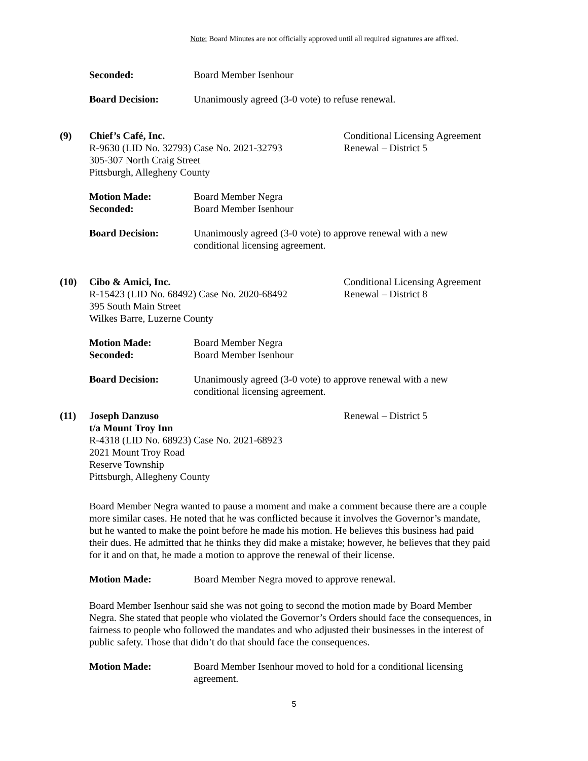Note: Board Minutes are not officially approved until all required signatures are affixed.
Seconded: Board Member Isenhour
Board Decision: Unanimously agreed (3-0 vote) to refuse renewal.
(9) Chief’s Café, Inc.
R-9630 (LID No. 32793) Case No. 2021-32793
305-307 North Craig Street
Pittsburgh, Allegheny County
Conditional Licensing Agreement
Renewal – District 5
Motion Made:
Seconded:
Board Member Negra
Board Member Isenhour
Board Decision: Unanimously agreed (3-0 vote) to approve renewal with a new conditional licensing agreement.
(10) Cibo & Amici, Inc.
R-15423 (LID No. 68492) Case No. 2020-68492
395 South Main Street
Wilkes Barre, Luzerne County
Conditional Licensing Agreement
Renewal – District 8
Motion Made:
Seconded:
Board Member Negra
Board Member Isenhour
Board Decision: Unanimously agreed (3-0 vote) to approve renewal with a new conditional licensing agreement.
(11) Joseph Danzuso
t/a Mount Troy Inn
R-4318 (LID No. 68923) Case No. 2021-68923
2021 Mount Troy Road
Reserve Township
Pittsburgh, Allegheny County
Renewal – District 5
Board Member Negra wanted to pause a moment and make a comment because there are a couple more similar cases. He noted that he was conflicted because it involves the Governor’s mandate, but he wanted to make the point before he made his motion. He believes this business had paid their dues. He admitted that he thinks they did make a mistake; however, he believes that they paid for it and on that, he made a motion to approve the renewal of their license.
Motion Made: Board Member Negra moved to approve renewal.
Board Member Isenhour said she was not going to second the motion made by Board Member Negra. She stated that people who violated the Governor’s Orders should face the consequences, in fairness to people who followed the mandates and who adjusted their businesses in the interest of public safety. Those that didn’t do that should face the consequences.
Motion Made: Board Member Isenhour moved to hold for a conditional licensing agreement.
5